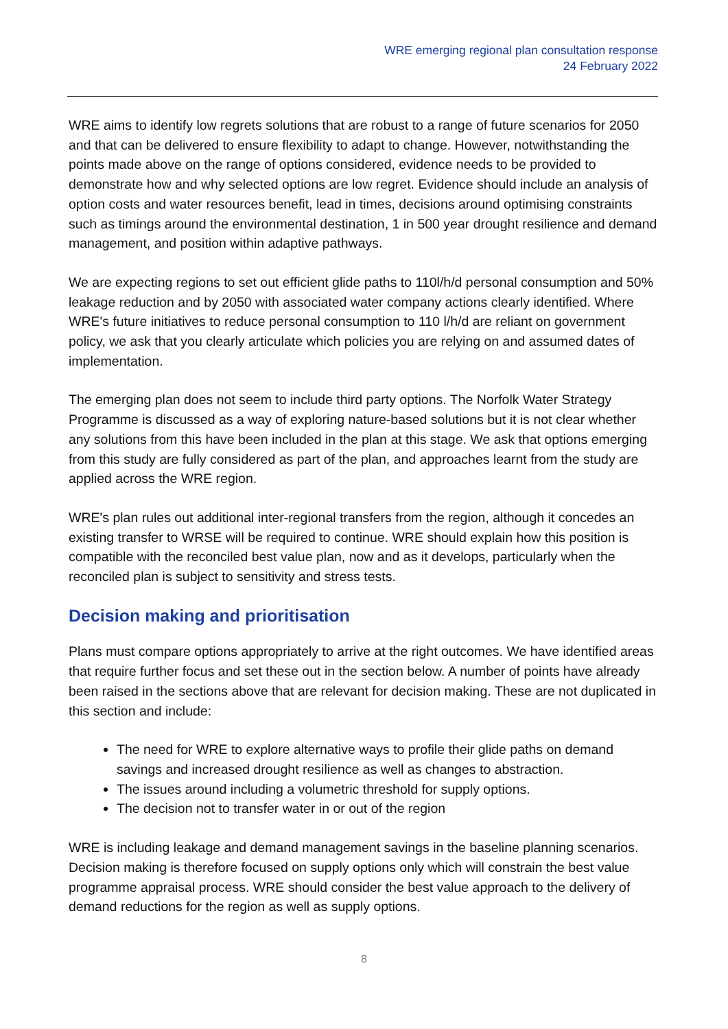WRE emerging regional plan consultation response
24 February 2022
WRE aims to identify low regrets solutions that are robust to a range of future scenarios for 2050 and that can be delivered to ensure flexibility to adapt to change. However, notwithstanding the points made above on the range of options considered, evidence needs to be provided to demonstrate how and why selected options are low regret. Evidence should include an analysis of option costs and water resources benefit, lead in times, decisions around optimising constraints such as timings around the environmental destination, 1 in 500 year drought resilience and demand management, and position within adaptive pathways.
We are expecting regions to set out efficient glide paths to 110l/h/d personal consumption and 50% leakage reduction and by 2050 with associated water company actions clearly identified. Where WRE's future initiatives to reduce personal consumption to 110 l/h/d are reliant on government policy, we ask that you clearly articulate which policies you are relying on and assumed dates of implementation.
The emerging plan does not seem to include third party options. The Norfolk Water Strategy Programme is discussed as a way of exploring nature-based solutions but it is not clear whether any solutions from this have been included in the plan at this stage. We ask that options emerging from this study are fully considered as part of the plan, and approaches learnt from the study are applied across the WRE region.
WRE's plan rules out additional inter-regional transfers from the region, although it concedes an existing transfer to WRSE will be required to continue. WRE should explain how this position is compatible with the reconciled best value plan, now and as it develops, particularly when the reconciled plan is subject to sensitivity and stress tests.
Decision making and prioritisation
Plans must compare options appropriately to arrive at the right outcomes. We have identified areas that require further focus and set these out in the section below. A number of points have already been raised in the sections above that are relevant for decision making. These are not duplicated in this section and include:
The need for WRE to explore alternative ways to profile their glide paths on demand savings and increased drought resilience as well as changes to abstraction.
The issues around including a volumetric threshold for supply options.
The decision not to transfer water in or out of the region
WRE is including leakage and demand management savings in the baseline planning scenarios. Decision making is therefore focused on supply options only which will constrain the best value programme appraisal process. WRE should consider the best value approach to the delivery of demand reductions for the region as well as supply options.
8